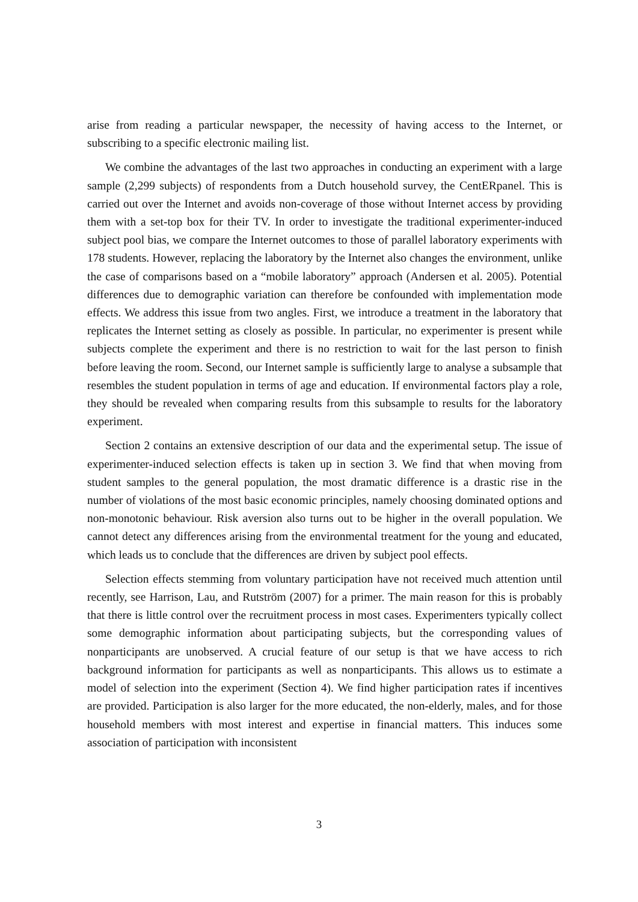arise from reading a particular newspaper, the necessity of having access to the Internet, or subscribing to a specific electronic mailing list.
We combine the advantages of the last two approaches in conducting an experiment with a large sample (2,299 subjects) of respondents from a Dutch household survey, the CentERpanel. This is carried out over the Internet and avoids non-coverage of those without Internet access by providing them with a set-top box for their TV. In order to investigate the traditional experimenter-induced subject pool bias, we compare the Internet outcomes to those of parallel laboratory experiments with 178 students. However, replacing the laboratory by the Internet also changes the environment, unlike the case of comparisons based on a “mobile laboratory” approach (Andersen et al. 2005). Potential differences due to demographic variation can therefore be confounded with implementation mode effects. We address this issue from two angles. First, we introduce a treatment in the laboratory that replicates the Internet setting as closely as possible. In particular, no experimenter is present while subjects complete the experiment and there is no restriction to wait for the last person to finish before leaving the room. Second, our Internet sample is sufficiently large to analyse a subsample that resembles the student population in terms of age and education. If environmental factors play a role, they should be revealed when comparing results from this subsample to results for the laboratory experiment.
Section 2 contains an extensive description of our data and the experimental setup. The issue of experimenter-induced selection effects is taken up in section 3. We find that when moving from student samples to the general population, the most dramatic difference is a drastic rise in the number of violations of the most basic economic principles, namely choosing dominated options and non-monotonic behaviour. Risk aversion also turns out to be higher in the overall population. We cannot detect any differences arising from the environmental treatment for the young and educated, which leads us to conclude that the differences are driven by subject pool effects.
Selection effects stemming from voluntary participation have not received much attention until recently, see Harrison, Lau, and Rutström (2007) for a primer. The main reason for this is probably that there is little control over the recruitment process in most cases. Experimenters typically collect some demographic information about participating subjects, but the corresponding values of nonparticipants are unobserved. A crucial feature of our setup is that we have access to rich background information for participants as well as nonparticipants. This allows us to estimate a model of selection into the experiment (Section 4). We find higher participation rates if incentives are provided. Participation is also larger for the more educated, the non-elderly, males, and for those household members with most interest and expertise in financial matters. This induces some association of participation with inconsistent
3